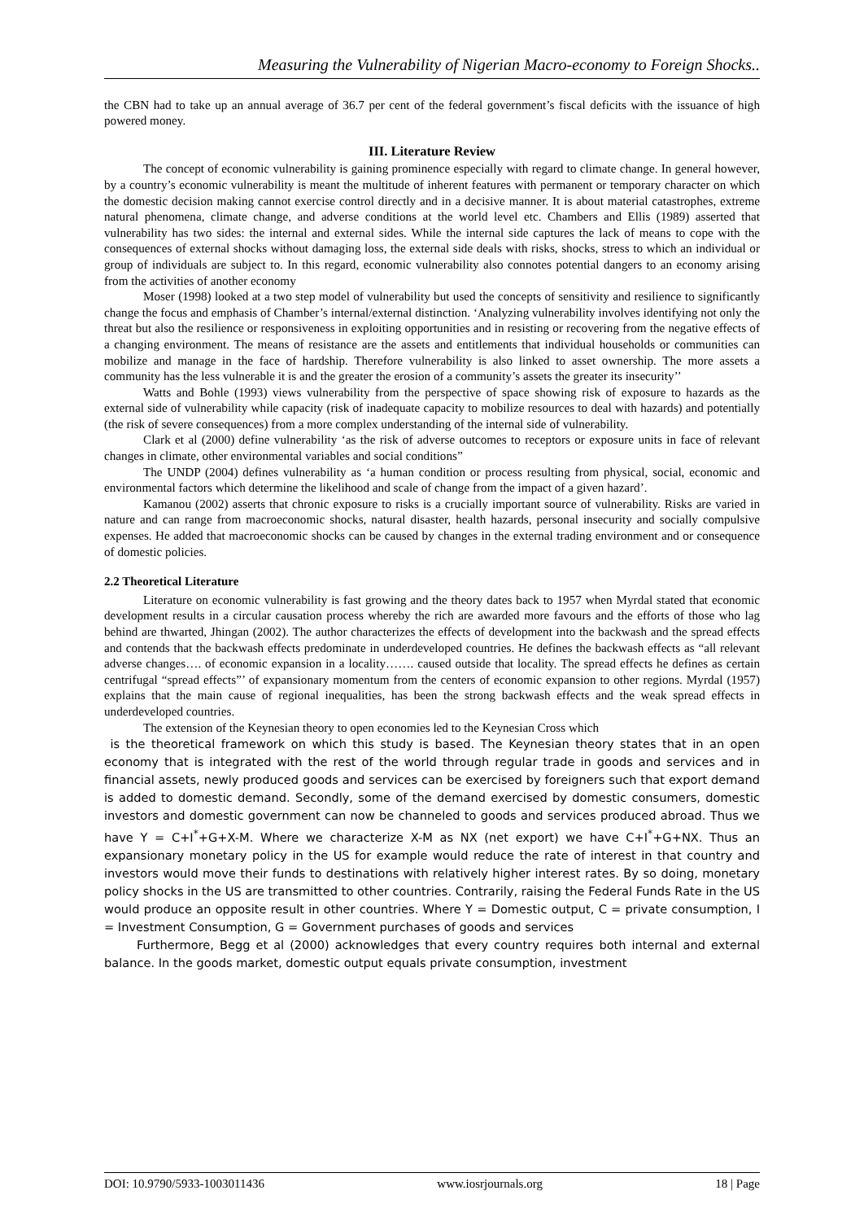Measuring the Vulnerability of Nigerian Macro-economy to Foreign Shocks..
the CBN had to take up an annual average of 36.7 per cent of the federal government’s fiscal deficits with the issuance of high powered money.
III. Literature Review
The concept of economic vulnerability is gaining prominence especially with regard to climate change. In general however, by a country’s economic vulnerability is meant the multitude of inherent features with permanent or temporary character on which the domestic decision making cannot exercise control directly and in a decisive manner. It is about material catastrophes, extreme natural phenomena, climate change, and adverse conditions at the world level etc. Chambers and Ellis (1989) asserted that vulnerability has two sides: the internal and external sides. While the internal side captures the lack of means to cope with the consequences of external shocks without damaging loss, the external side deals with risks, shocks, stress to which an individual or group of individuals are subject to. In this regard, economic vulnerability also connotes potential dangers to an economy arising from the activities of another economy
Moser (1998) looked at a two step model of vulnerability but used the concepts of sensitivity and resilience to significantly change the focus and emphasis of Chamber’s internal/external distinction. ‘Analyzing vulnerability involves identifying not only the threat but also the resilience or responsiveness in exploiting opportunities and in resisting or recovering from the negative effects of a changing environment. The means of resistance are the assets and entitlements that individual households or communities can mobilize and manage in the face of hardship. Therefore vulnerability is also linked to asset ownership. The more assets a community has the less vulnerable it is and the greater the erosion of a community’s assets the greater its insecurity’’
Watts and Bohle (1993) views vulnerability from the perspective of space showing risk of exposure to hazards as the external side of vulnerability while capacity (risk of inadequate capacity to mobilize resources to deal with hazards) and potentially (the risk of severe consequences) from a more complex understanding of the internal side of vulnerability.
Clark et al (2000) define vulnerability ‘as the risk of adverse outcomes to receptors or exposure units in face of relevant changes in climate, other environmental variables and social conditions”
The UNDP (2004) defines vulnerability as ‘a human condition or process resulting from physical, social, economic and environmental factors which determine the likelihood and scale of change from the impact of a given hazard’.
Kamanou (2002) asserts that chronic exposure to risks is a crucially important source of vulnerability. Risks are varied in nature and can range from macroeconomic shocks, natural disaster, health hazards, personal insecurity and socially compulsive expenses. He added that macroeconomic shocks can be caused by changes in the external trading environment and or consequence of domestic policies.
2.2 Theoretical Literature
Literature on economic vulnerability is fast growing and the theory dates back to 1957 when Myrdal stated that economic development results in a circular causation process whereby the rich are awarded more favours and the efforts of those who lag behind are thwarted, Jhingan (2002). The author characterizes the effects of development into the backwash and the spread effects and contends that the backwash effects predominate in underdeveloped countries. He defines the backwash effects as “all relevant adverse changes…. of economic expansion in a locality……. caused outside that locality. The spread effects he defines as certain centrifugal “spread effects”’ of expansionary momentum from the centers of economic expansion to other regions. Myrdal (1957) explains that the main cause of regional inequalities, has been the strong backwash effects and the weak spread effects in underdeveloped countries.
The extension of the Keynesian theory to open economies led to the Keynesian Cross which
is the theoretical framework on which this study is based. The Keynesian theory states that in an open economy that is integrated with the rest of the world through regular trade in goods and services and in financial assets, newly produced goods and services can be exercised by foreigners such that export demand is added to domestic demand. Secondly, some of the demand exercised by domestic consumers, domestic investors and domestic government can now be channeled to goods and services produced abroad. Thus we have Y = C+I<sup>*</sup>+G+X-M. Where we characterize X-M as NX (net export) we have C+I<sup>*</sup>+G+NX. Thus an expansionary monetary policy in the US for example would reduce the rate of interest in that country and investors would move their funds to destinations with relatively higher interest rates. By so doing, monetary policy shocks in the US are transmitted to other countries. Contrarily, raising the Federal Funds Rate in the US would produce an opposite result in other countries. Where Y = Domestic output, C = private consumption, I = Investment Consumption, G = Government purchases of goods and services
Furthermore, Begg et al (2000) acknowledges that every country requires both internal and external balance. In the goods market, domestic output equals private consumption, investment
DOI: 10.9790/5933-1003011436 www.iosrjournals.org 18 | Page